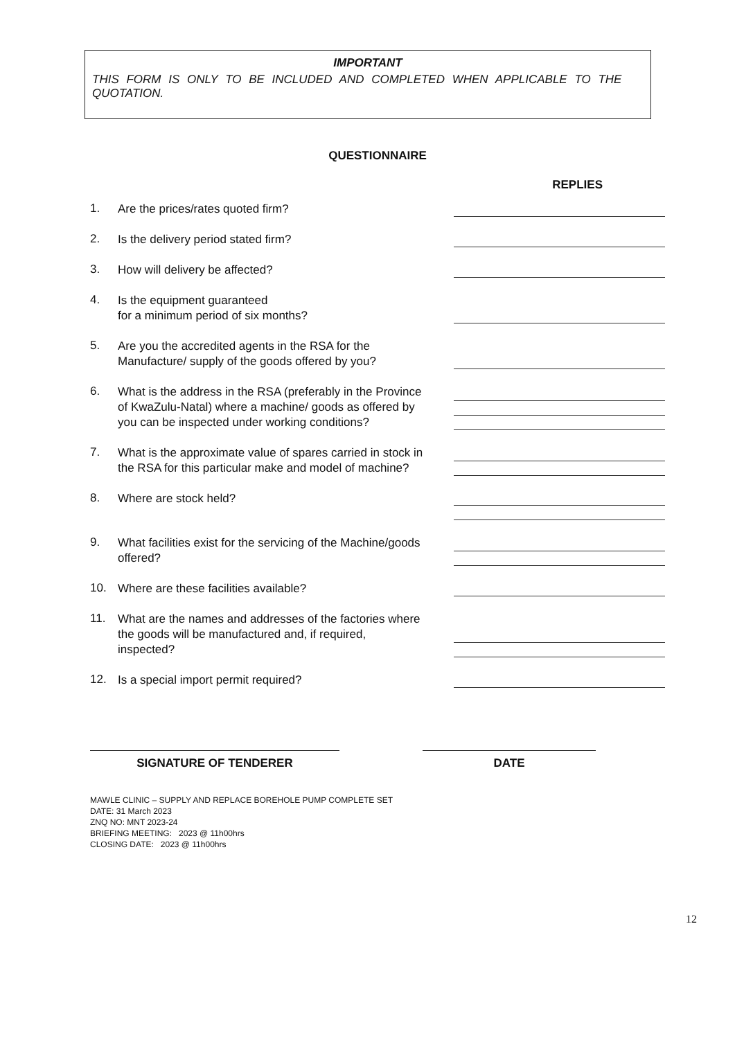IMPORTANT
THIS FORM IS ONLY TO BE INCLUDED AND COMPLETED WHEN APPLICABLE TO THE QUOTATION.
QUESTIONNAIRE
REPLIES
1. Are the prices/rates quoted firm?
2. Is the delivery period stated firm?
3. How will delivery be affected?
4. Is the equipment guaranteed
for a minimum period of six months?
5. Are you the accredited agents in the RSA for the Manufacture/ supply of the goods offered by you?
6. What is the address in the RSA (preferably in the Province of KwaZulu-Natal) where a machine/ goods as offered by you can be inspected under working conditions?
7. What is the approximate value of spares carried in stock in the RSA for this particular make and model of machine?
8. Where are stock held?
9. What facilities exist for the servicing of the Machine/goods offered?
10. Where are these facilities available?
11. What are the names and addresses of the factories where the goods will be manufactured and, if required, inspected?
12. Is a special import permit required?
SIGNATURE OF TENDERER DATE
MAWLE CLINIC – SUPPLY AND REPLACE BOREHOLE PUMP COMPLETE SET
DATE: 31 March 2023
ZNQ NO: MNT 2023-24
BRIEFING MEETING: 2023 @ 11h00hrs
CLOSING DATE: 2023 @ 11h00hrs
12